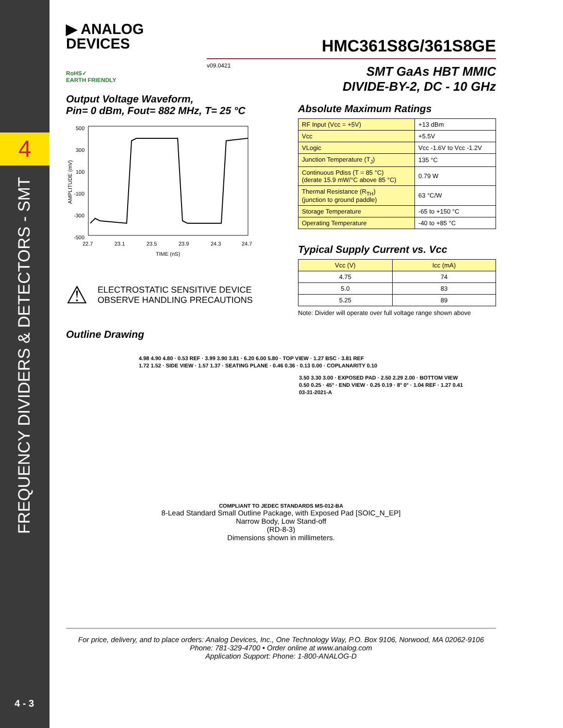4
FREQUENCY DIVIDERS & DETECTORS - SMT
4 - 3
▶ ANALOG
DEVICES
HMC361S8G/361S8GE
v09.0421
SMT GaAs HBT MMIC
DIVIDE-BY-2, DC - 10 GHz
RoHS✓
EARTH FRIENDLY
Output Voltage Waveform,
Pin= 0 dBm, Fout= 882 MHz, T= 25 °C
500
300
100
-100
-300
-500
22.7
23.1
23.5
23.9
24.3
24.7
TIME (nS)
AMPLITUDE (mV)
⚠
ELECTROSTATIC SENSITIVE DEVICE
OBSERVE HANDLING PRECAUTIONS
Outline Drawing
Absolute Maximum Ratings
| RF Input (Vcc = +5V) | +13 dBm |
| Vcc | +5.5V |
| VLogic | Vcc -1.6V to Vcc -1.2V |
| Junction Temperature (T<sub>J</sub>) | 135 °C |
| Continuous Pdiss (T = 85 °C) (derate 15.9 mW/°C above 85 °C) | 0.79 W |
| Thermal Resistance (R<sub>TH</sub>) (junction to ground paddle) | 63 °C/W |
| Storage Temperature | -65 to +150 °C |
| Operating Temperature | -40 to +85 °C |
Typical Supply Current vs. Vcc
| Vcc (V) | Icc (mA) |
| --- | --- |
| 4.75 | 74 |
| 5.0 | 83 |
| 5.25 | 89 |
Note: Divider will operate over full voltage range shown above
4.98 4.90 4.80 · 0.53 REF · 3.99 3.90 3.81 · 6.20 6.00 5.80 · TOP VIEW · 1.27 BSC · 3.81 REF
1.72 1.52 · SIDE VIEW · 1.57 1.37 · SEATING PLANE · 0.46 0.36 · 0.13 0.00 · COPLANARITY 0.10
3.50 3.30 3.00 · EXPOSED PAD · 2.50 2.29 2.00 · BOTTOM VIEW
0.50 0.25 · 45° · END VIEW · 0.25 0.19 · 8° 0° · 1.04 REF · 1.27 0.41
03-31-2021-A
COMPLIANT TO JEDEC STANDARDS MS-012-BA
8-Lead Standard Small Outline Package, with Exposed Pad [SOIC_N_EP]
Narrow Body, Low Stand-off
(RD-8-3)
Dimensions shown in millimeters.
For price, delivery, and to place orders: Analog Devices, Inc., One Technology Way, P.O. Box 9106, Norwood, MA 02062-9106
Phone: 781-329-4700 • Order online at www.analog.com
Application Support: Phone: 1-800-ANALOG-D